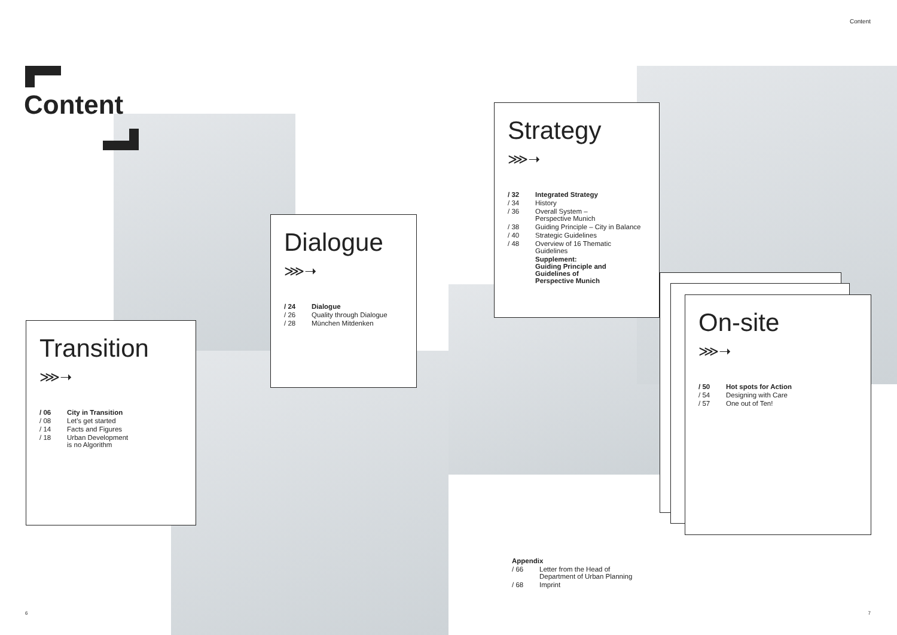Content
Content
Transition
⋙➝
| / 06 | City in Transition |
| / 08 | Let’s get started |
| / 14 | Facts and Figures |
| / 18 | Urban Development is no Algorithm |
Dialogue
⋙➝
| / 24 | Dialogue |
| / 26 | Quality through Dialogue |
| / 28 | München Mitdenken |
Strategy
⋙➝
| / 32 | Integrated Strategy |
| / 34 | History |
| / 36 | Overall System – Perspective Munich |
| / 38 | Guiding Principle – City in Balance |
| / 40 | Strategic Guidelines |
| / 48 | Overview of 16 Thematic Guidelines |
| | Supplement: Guiding Principle and Guidelines of Perspective Munich |
On-site
⋙➝
| / 50 | Hot spots for Action |
| / 54 | Designing with Care |
| / 57 | One out of Ten! |
| Appendix | |
| / 66 | Letter from the Head of Department of Urban Planning |
| / 68 | Imprint |
6 7